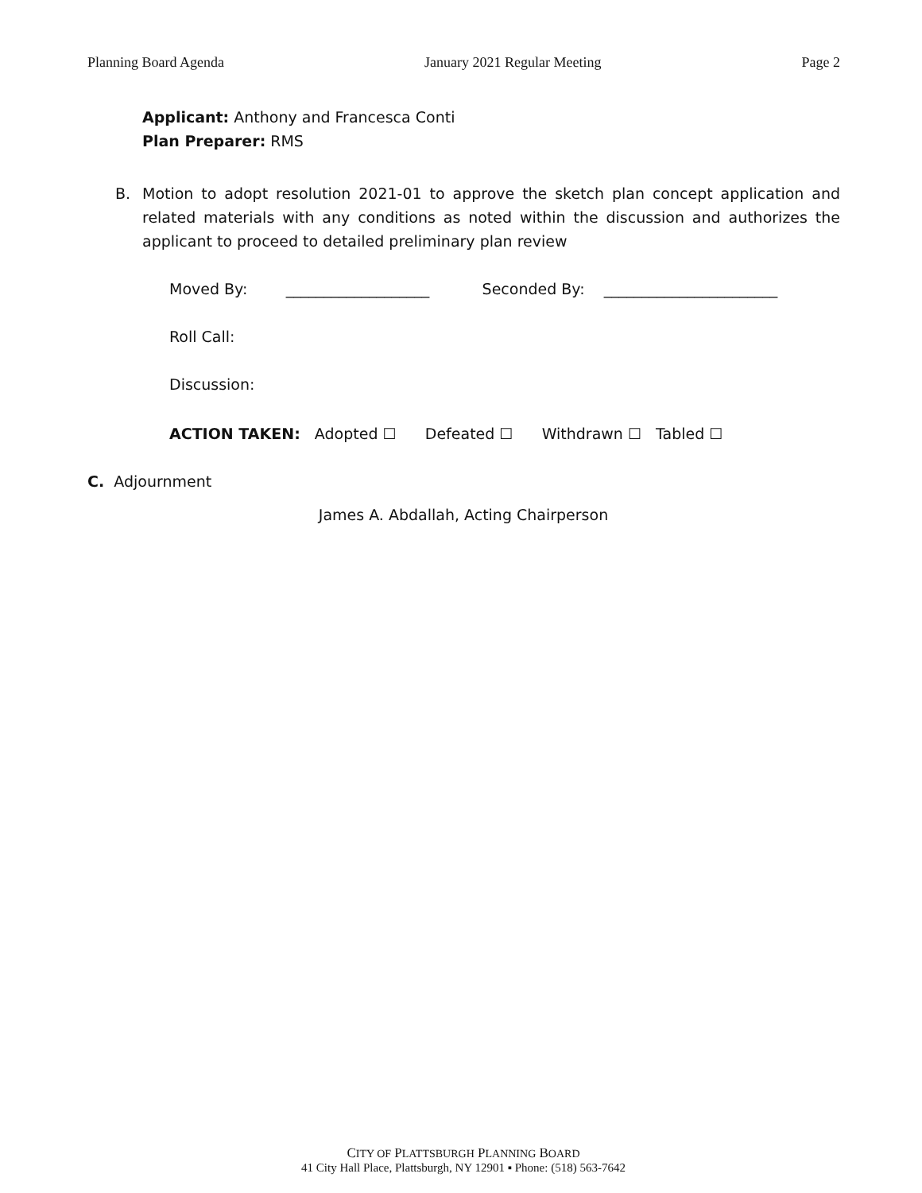Planning Board Agenda January 2021 Regular Meeting Page 2
Applicant: Anthony and Francesca Conti
Plan Preparer: RMS
B. Motion to adopt resolution 2021-01 to approve the sketch plan concept application and related materials with any conditions as noted within the discussion and authorizes the applicant to proceed to detailed preliminary plan review
Moved By: ___________________ Seconded By: _______________________
Roll Call:
Discussion:
ACTION TAKEN: Adopted ☐ Defeated ☐ Withdrawn ☐ Tabled ☐
C. Adjournment
James A. Abdallah, Acting Chairperson
CITY OF PLATTSBURGH PLANNING BOARD
41 City Hall Place, Plattsburgh, NY 12901 ▪ Phone: (518) 563-7642